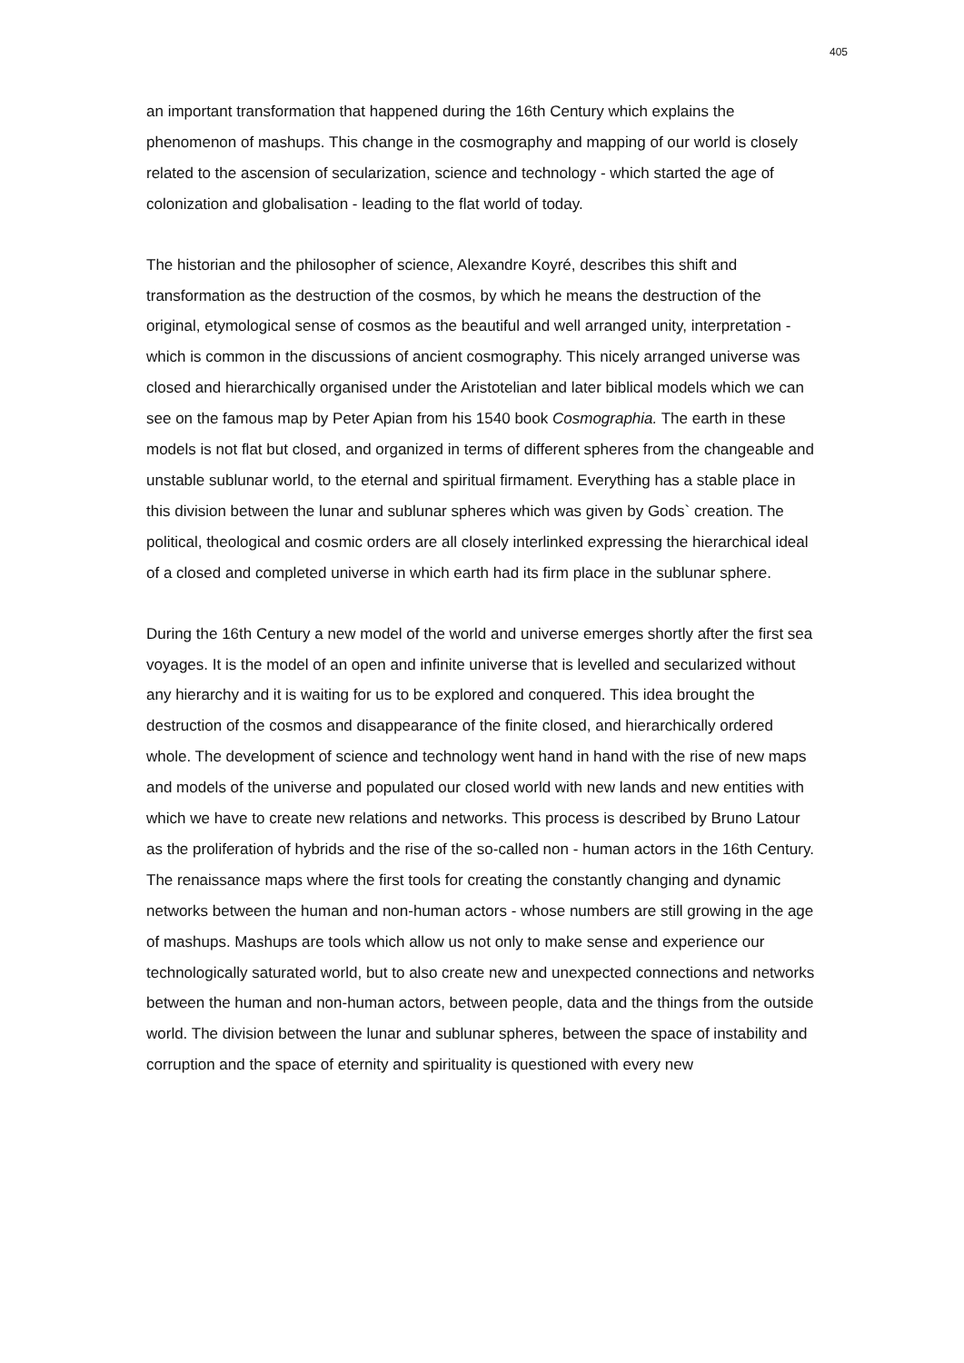405
an important transformation that happened during the 16th Century which explains the phenomenon of mashups. This change in the cosmography and mapping of our world is closely related to the ascension of secularization, science and technology - which started the age of colonization and globalisation - leading to the flat world of today.
The historian and the philosopher of science, Alexandre Koyré, describes this shift and transformation as the destruction of the cosmos, by which he means the destruction of the original, etymological sense of cosmos as the beautiful and well arranged unity, interpretation - which is common in the discussions of ancient cosmography. This nicely arranged universe was closed and hierarchically organised under the Aristotelian and later biblical models which we can see on the famous map by Peter Apian from his 1540 book Cosmographia. The earth in these models is not flat but closed, and organized in terms of different spheres from the changeable and unstable sublunar world, to the eternal and spiritual firmament. Everything has a stable place in this division between the lunar and sublunar spheres which was given by Gods` creation. The political, theological and cosmic orders are all closely interlinked expressing the hierarchical ideal of a closed and completed universe in which earth had its firm place in the sublunar sphere.
During the 16th Century a new model of the world and universe emerges shortly after the first sea voyages. It is the model of an open and infinite universe that is levelled and secularized without any hierarchy and it is waiting for us to be explored and conquered. This idea brought the destruction of the cosmos and disappearance of the finite closed, and hierarchically ordered whole. The development of science and technology went hand in hand with the rise of new maps and models of the universe and populated our closed world with new lands and new entities with which we have to create new relations and networks. This process is described by Bruno Latour as the proliferation of hybrids and the rise of the so-called non - human actors in the 16th Century. The renaissance maps where the first tools for creating the constantly changing and dynamic networks between the human and non-human actors - whose numbers are still growing in the age of mashups. Mashups are tools which allow us not only to make sense and experience our technologically saturated world, but to also create new and unexpected connections and networks between the human and non-human actors, between people, data and the things from the outside world. The division between the lunar and sublunar spheres, between the space of instability and corruption and the space of eternity and spirituality is questioned with every new